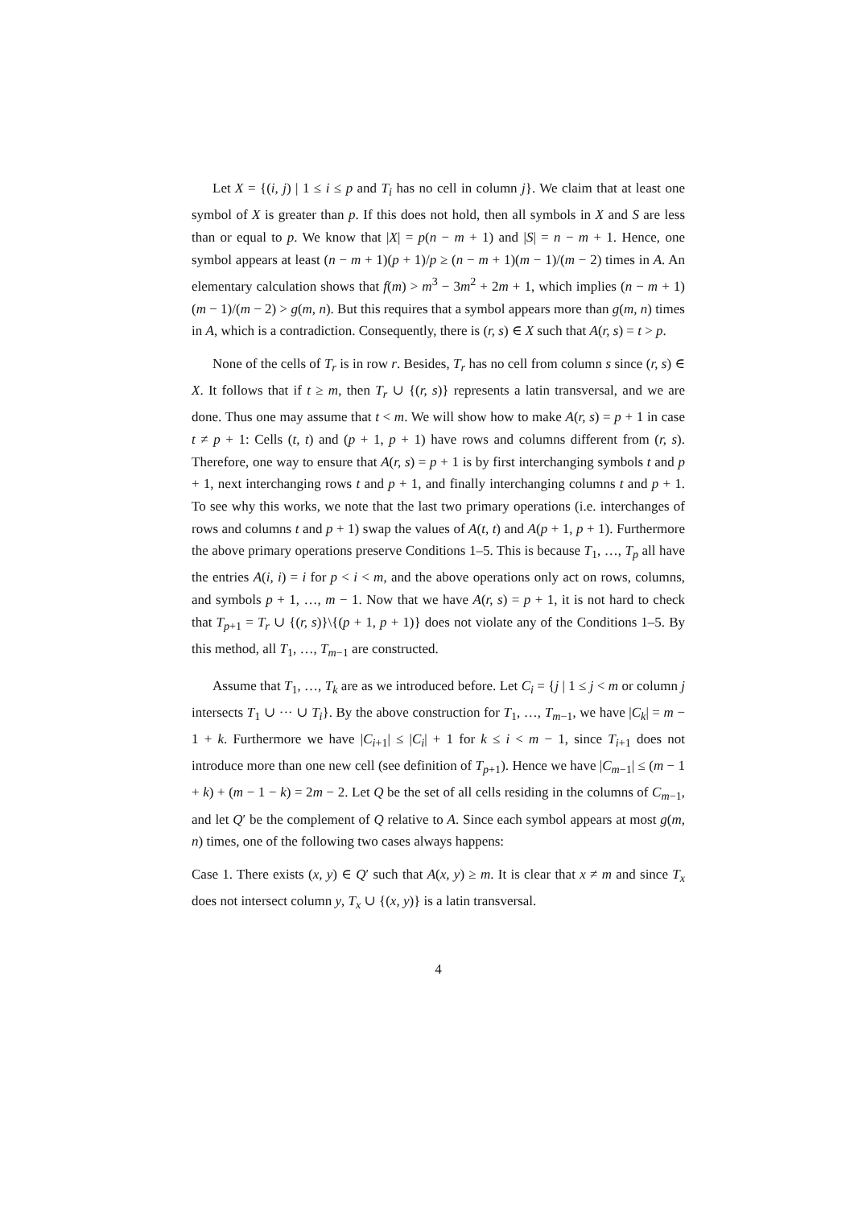Let X = {(i, j) | 1 ≤ i ≤ p and T<sub>i</sub> has no cell in column j}. We claim that at least one symbol of X is greater than p. If this does not hold, then all symbols in X and S are less than or equal to p. We know that |X| = p(n − m + 1) and |S| = n − m + 1. Hence, one symbol appears at least (n − m + 1)(p + 1)/p ≥ (n − m + 1)(m − 1)/(m − 2) times in A. An elementary calculation shows that f(m) > m<sup>3</sup> − 3m<sup>2</sup> + 2m + 1, which implies (n − m + 1)(m − 1)/(m − 2) > g(m, n). But this requires that a symbol appears more than g(m, n) times in A, which is a contradiction. Consequently, there is (r, s) ∈ X such that A(r, s) = t > p.
None of the cells of T<sub>r</sub> is in row r. Besides, T<sub>r</sub> has no cell from column s since (r, s) ∈ X. It follows that if t ≥ m, then T<sub>r</sub> ∪ {(r, s)} represents a latin transversal, and we are done. Thus one may assume that t < m. We will show how to make A(r, s) = p + 1 in case t ≠ p + 1: Cells (t, t) and (p + 1, p + 1) have rows and columns different from (r, s). Therefore, one way to ensure that A(r, s) = p + 1 is by first interchanging symbols t and p + 1, next interchanging rows t and p + 1, and finally interchanging columns t and p + 1. To see why this works, we note that the last two primary operations (i.e. interchanges of rows and columns t and p + 1) swap the values of A(t, t) and A(p + 1, p + 1). Furthermore the above primary operations preserve Conditions 1–5. This is because T<sub>1</sub>, …, T<sub>p</sub> all have the entries A(i, i) = i for p < i < m, and the above operations only act on rows, columns, and symbols p + 1, …, m − 1. Now that we have A(r, s) = p + 1, it is not hard to check that T<sub>p+1</sub> = T<sub>r</sub> ∪ {(r, s)}\{(p + 1, p + 1)} does not violate any of the Conditions 1–5. By this method, all T<sub>1</sub>, …, T<sub>m−1</sub> are constructed.
Assume that T<sub>1</sub>, …, T<sub>k</sub> are as we introduced before. Let C<sub>i</sub> = {j | 1 ≤ j < m or column j intersects T<sub>1</sub> ∪ ··· ∪ T<sub>i</sub>}. By the above construction for T<sub>1</sub>, …, T<sub>m−1</sub>, we have |C<sub>k</sub>| = m − 1 + k. Furthermore we have |C<sub>i+1</sub>| ≤ |C<sub>i</sub>| + 1 for k ≤ i < m − 1, since T<sub>i+1</sub> does not introduce more than one new cell (see definition of T<sub>p+1</sub>). Hence we have |C<sub>m−1</sub>| ≤ (m − 1 + k) + (m − 1 − k) = 2m − 2. Let Q be the set of all cells residing in the columns of C<sub>m−1</sub>, and let Q′ be the complement of Q relative to A. Since each symbol appears at most g(m, n) times, one of the following two cases always happens:
Case 1. There exists (x, y) ∈ Q′ such that A(x, y) ≥ m. It is clear that x ≠ m and since T<sub>x</sub> does not intersect column y, T<sub>x</sub> ∪ {(x, y)} is a latin transversal.
4